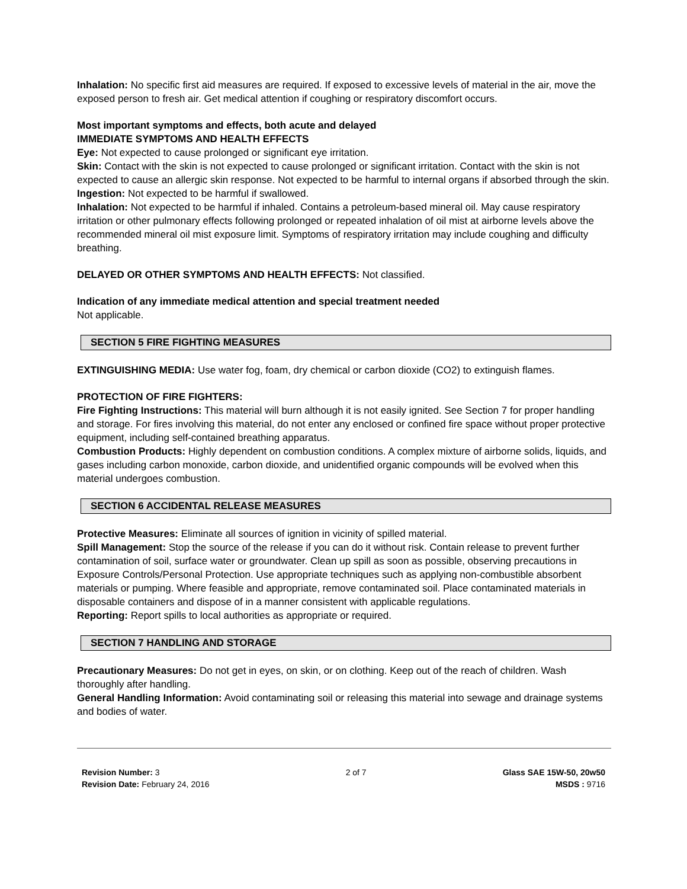Inhalation: No specific first aid measures are required. If exposed to excessive levels of material in the air, move the exposed person to fresh air. Get medical attention if coughing or respiratory discomfort occurs.
Most important symptoms and effects, both acute and delayed
IMMEDIATE SYMPTOMS AND HEALTH EFFECTS
Eye: Not expected to cause prolonged or significant eye irritation.
Skin: Contact with the skin is not expected to cause prolonged or significant irritation. Contact with the skin is not expected to cause an allergic skin response. Not expected to be harmful to internal organs if absorbed through the skin.
Ingestion: Not expected to be harmful if swallowed.
Inhalation: Not expected to be harmful if inhaled. Contains a petroleum-based mineral oil. May cause respiratory irritation or other pulmonary effects following prolonged or repeated inhalation of oil mist at airborne levels above the recommended mineral oil mist exposure limit. Symptoms of respiratory irritation may include coughing and difficulty breathing.
DELAYED OR OTHER SYMPTOMS AND HEALTH EFFECTS: Not classified.
Indication of any immediate medical attention and special treatment needed
Not applicable.
SECTION 5 FIRE FIGHTING MEASURES
EXTINGUISHING MEDIA: Use water fog, foam, dry chemical or carbon dioxide (CO2) to extinguish flames.
PROTECTION OF FIRE FIGHTERS:
Fire Fighting Instructions: This material will burn although it is not easily ignited. See Section 7 for proper handling and storage. For fires involving this material, do not enter any enclosed or confined fire space without proper protective equipment, including self-contained breathing apparatus.
Combustion Products: Highly dependent on combustion conditions. A complex mixture of airborne solids, liquids, and gases including carbon monoxide, carbon dioxide, and unidentified organic compounds will be evolved when this material undergoes combustion.
SECTION 6 ACCIDENTAL RELEASE MEASURES
Protective Measures: Eliminate all sources of ignition in vicinity of spilled material.
Spill Management: Stop the source of the release if you can do it without risk. Contain release to prevent further contamination of soil, surface water or groundwater. Clean up spill as soon as possible, observing precautions in Exposure Controls/Personal Protection. Use appropriate techniques such as applying non-combustible absorbent materials or pumping. Where feasible and appropriate, remove contaminated soil. Place contaminated materials in disposable containers and dispose of in a manner consistent with applicable regulations.
Reporting: Report spills to local authorities as appropriate or required.
SECTION 7 HANDLING AND STORAGE
Precautionary Measures: Do not get in eyes, on skin, or on clothing. Keep out of the reach of children. Wash thoroughly after handling.
General Handling Information: Avoid contaminating soil or releasing this material into sewage and drainage systems and bodies of water.
Revision Number: 3
Revision Date: February 24, 2016
2 of 7 Glass SAE 15W-50, 20w50
MSDS : 9716